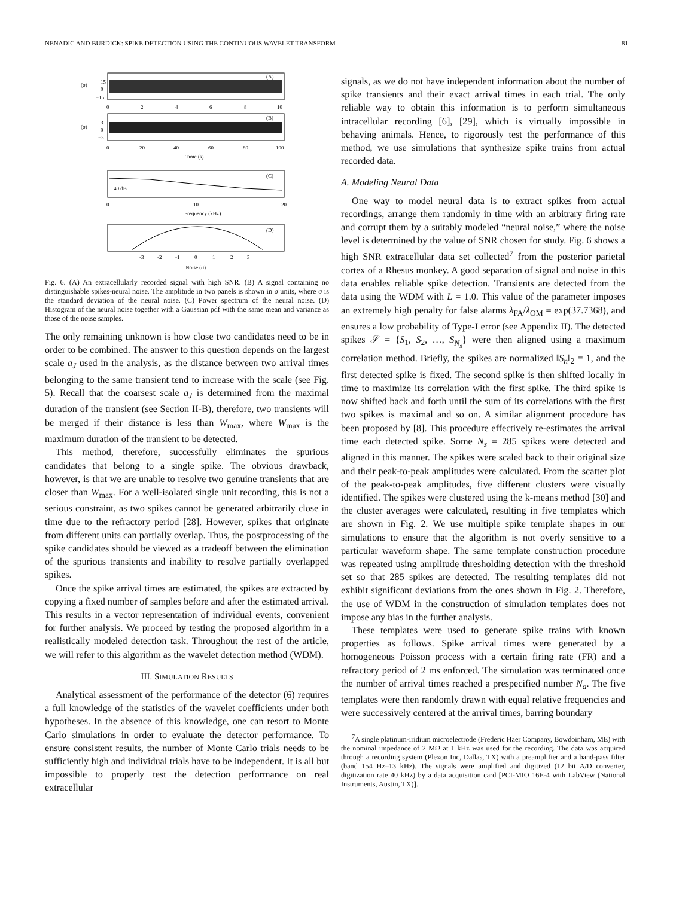NENADIC AND BURDICK: SPIKE DETECTION USING THE CONTINUOUS WAVELET TRANSFORM 81
(A)
(σ)
15
0
−15
0
2
4
6
8
10
(B)
(σ)
3
0
−3
0
20
40
60
80
100
Time (s)
(C)
40 dB
0
10
20
Frequency (kHz)
(D)
-3
-2
-1
0
1
2
3
Noise (σ)
Fig. 6. (A) An extracellularly recorded signal with high SNR. (B) A signal containing no distinguishable spikes-neural noise. The amplitude in two panels is shown in σ units, where σ is the standard deviation of the neural noise. (C) Power spectrum of the neural noise. (D) Histogram of the neural noise together with a Gaussian pdf with the same mean and variance as those of the noise samples.
The only remaining unknown is how close two candidates need to be in order to be combined. The answer to this question depends on the largest scale a<sub>J</sub> used in the analysis, as the distance between two arrival times belonging to the same transient tend to increase with the scale (see Fig. 5). Recall that the coarsest scale a<sub>J</sub> is determined from the maximal duration of the transient (see Section II-B), therefore, two transients will be merged if their distance is less than W<sub>max</sub>, where W<sub>max</sub> is the maximum duration of the transient to be detected.
This method, therefore, successfully eliminates the spurious candidates that belong to a single spike. The obvious drawback, however, is that we are unable to resolve two genuine transients that are closer than W<sub>max</sub>. For a well-isolated single unit recording, this is not a serious constraint, as two spikes cannot be generated arbitrarily close in time due to the refractory period [28]. However, spikes that originate from different units can partially overlap. Thus, the postprocessing of the spike candidates should be viewed as a tradeoff between the elimination of the spurious transients and inability to resolve partially overlapped spikes.
Once the spike arrival times are estimated, the spikes are extracted by copying a fixed number of samples before and after the estimated arrival. This results in a vector representation of individual events, convenient for further analysis. We proceed by testing the proposed algorithm in a realistically modeled detection task. Throughout the rest of the article, we will refer to this algorithm as the wavelet detection method (WDM).
III. SIMULATION RESULTS
Analytical assessment of the performance of the detector (6) requires a full knowledge of the statistics of the wavelet coefficients under both hypotheses. In the absence of this knowledge, one can resort to Monte Carlo simulations in order to evaluate the detector performance. To ensure consistent results, the number of Monte Carlo trials needs to be sufficiently high and individual trials have to be independent. It is all but impossible to properly test the detection performance on real extracellular
signals, as we do not have independent information about the number of spike transients and their exact arrival times in each trial. The only reliable way to obtain this information is to perform simultaneous intracellular recording [6], [29], which is virtually impossible in behaving animals. Hence, to rigorously test the performance of this method, we use simulations that synthesize spike trains from actual recorded data.
A. Modeling Neural Data
One way to model neural data is to extract spikes from actual recordings, arrange them randomly in time with an arbitrary firing rate and corrupt them by a suitably modeled “neural noise,” where the noise level is determined by the value of SNR chosen for study. Fig. 6 shows a high SNR extracellular data set collected<sup>7</sup> from the posterior parietal cortex of a Rhesus monkey. A good separation of signal and noise in this data enables reliable spike detection. Transients are detected from the data using the WDM with L = 1.0. This value of the parameter imposes an extremely high penalty for false alarms λ<sub>FA</sub>/λ<sub>OM</sub> = exp(37.7368), and ensures a low probability of Type-I error (see Appendix II). The detected spikes 𝒮 = {S<sub>1</sub>, S<sub>2</sub>, …, S<sub>N<sub>s</sub></sub>} were then aligned using a maximum correlation method. Briefly, the spikes are normalized ‖S<sub>n</sub>‖<sub>2</sub> = 1, and the first detected spike is fixed. The second spike is then shifted locally in time to maximize its correlation with the first spike. The third spike is now shifted back and forth until the sum of its correlations with the first two spikes is maximal and so on. A similar alignment procedure has been proposed by [8]. This procedure effectively re-estimates the arrival time each detected spike. Some N<sub>s</sub> = 285 spikes were detected and aligned in this manner. The spikes were scaled back to their original size and their peak-to-peak amplitudes were calculated. From the scatter plot of the peak-to-peak amplitudes, five different clusters were visually identified. The spikes were clustered using the k-means method [30] and the cluster averages were calculated, resulting in five templates which are shown in Fig. 2. We use multiple spike template shapes in our simulations to ensure that the algorithm is not overly sensitive to a particular waveform shape. The same template construction procedure was repeated using amplitude thresholding detection with the threshold set so that 285 spikes are detected. The resulting templates did not exhibit significant deviations from the ones shown in Fig. 2. Therefore, the use of WDM in the construction of simulation templates does not impose any bias in the further analysis.
These templates were used to generate spike trains with known properties as follows. Spike arrival times were generated by a homogeneous Poisson process with a certain firing rate (FR) and a refractory period of 2 ms enforced. The simulation was terminated once the number of arrival times reached a prespecified number N<sub>a</sub>. The five templates were then randomly drawn with equal relative frequencies and were successively centered at the arrival times, barring boundary
<sup>7</sup> A single platinum-iridium microelectrode (Frederic Haer Company, Bowdoinham, ME) with the nominal impedance of 2 MΩ at 1 kHz was used for the recording. The data was acquired through a recording system (Plexon Inc, Dallas, TX) with a preamplifier and a band-pass filter (band 154 Hz–13 kHz). The signals were amplified and digitized (12 bit A/D converter, digitization rate 40 kHz) by a data acquisition card [PCI-MIO 16E-4 with LabView (National Instruments, Austin, TX)].